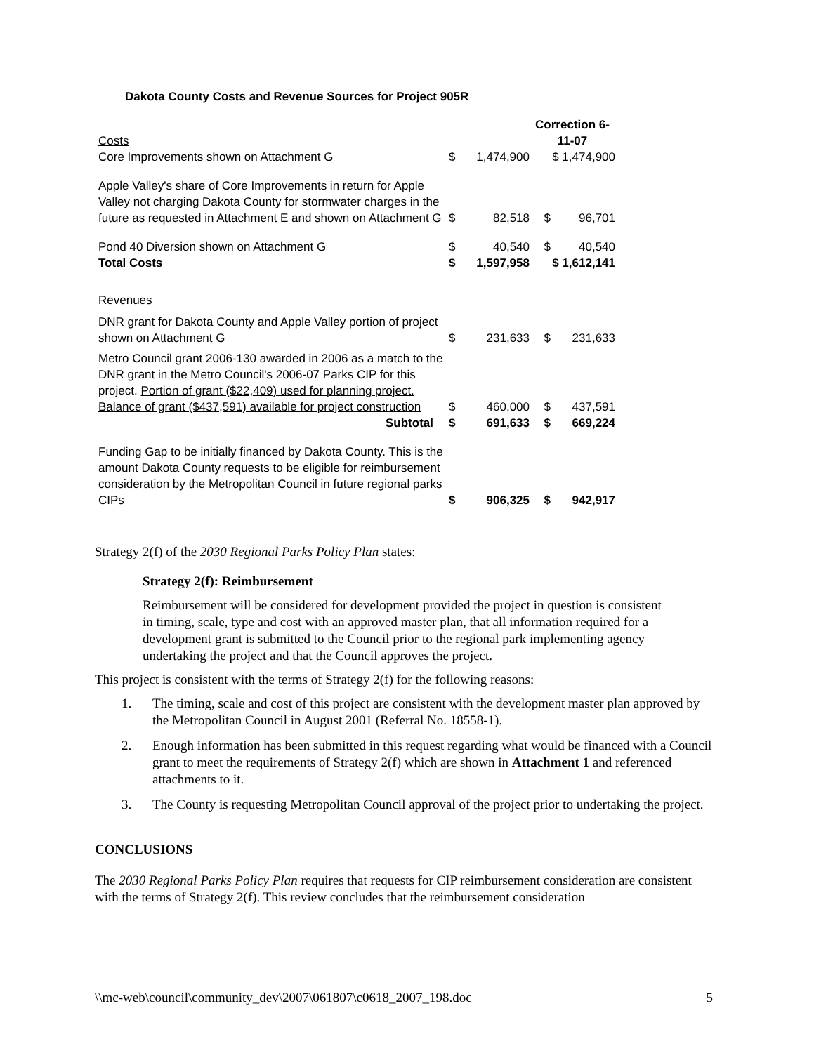Dakota County Costs and Revenue Sources for Project 905R
| Costs | | | Correction 6- 11-07 | |
| Core Improvements shown on Attachment G | $ | 1,474,900 | $ 1,474,900 | |
| Apple Valley's share of Core Improvements in return for Apple Valley not charging Dakota County for stormwater charges in the future as requested in Attachment E and shown on Attachment G | $ | 82,518 | $ | 96,701 |
| Pond 40 Diversion shown on Attachment G | $ | 40,540 | $ | 40,540 |
| Total Costs | $ | 1,597,958 | $ 1,612,141 | |
| Revenues | | | | |
| DNR grant for Dakota County and Apple Valley portion of project shown on Attachment G | $ | 231,633 | $ | 231,633 |
| Metro Council grant 2006-130 awarded in 2006 as a match to the DNR grant in the Metro Council's 2006-07 Parks CIP for this project. Portion of grant ($22,409) used for planning project. Balance of grant ($437,591) available for project construction | $ | 460,000 | $ | 437,591 |
| Subtotal | $ | 691,633 | $ | 669,224 |
| Funding Gap to be initially financed by Dakota County. This is the amount Dakota County requests to be eligible for reimbursement consideration by the Metropolitan Council in future regional parks CIPs | $ | 906,325 | $ | 942,917 |
Strategy 2(f) of the 2030 Regional Parks Policy Plan states:
Strategy 2(f): Reimbursement
Reimbursement will be considered for development provided the project in question is consistent in timing, scale, type and cost with an approved master plan, that all information required for a development grant is submitted to the Council prior to the regional park implementing agency undertaking the project and that the Council approves the project.
This project is consistent with the terms of Strategy 2(f) for the following reasons:
1. The timing, scale and cost of this project are consistent with the development master plan approved by the Metropolitan Council in August 2001 (Referral No. 18558-1).
2. Enough information has been submitted in this request regarding what would be financed with a Council grant to meet the requirements of Strategy 2(f) which are shown in Attachment 1 and referenced attachments to it.
3. The County is requesting Metropolitan Council approval of the project prior to undertaking the project.
CONCLUSIONS
The 2030 Regional Parks Policy Plan requires that requests for CIP reimbursement consideration are consistent with the terms of Strategy 2(f). This review concludes that the reimbursement consideration
\\mc-web\council\community_dev\2007\061807\c0618_2007_198.doc 5